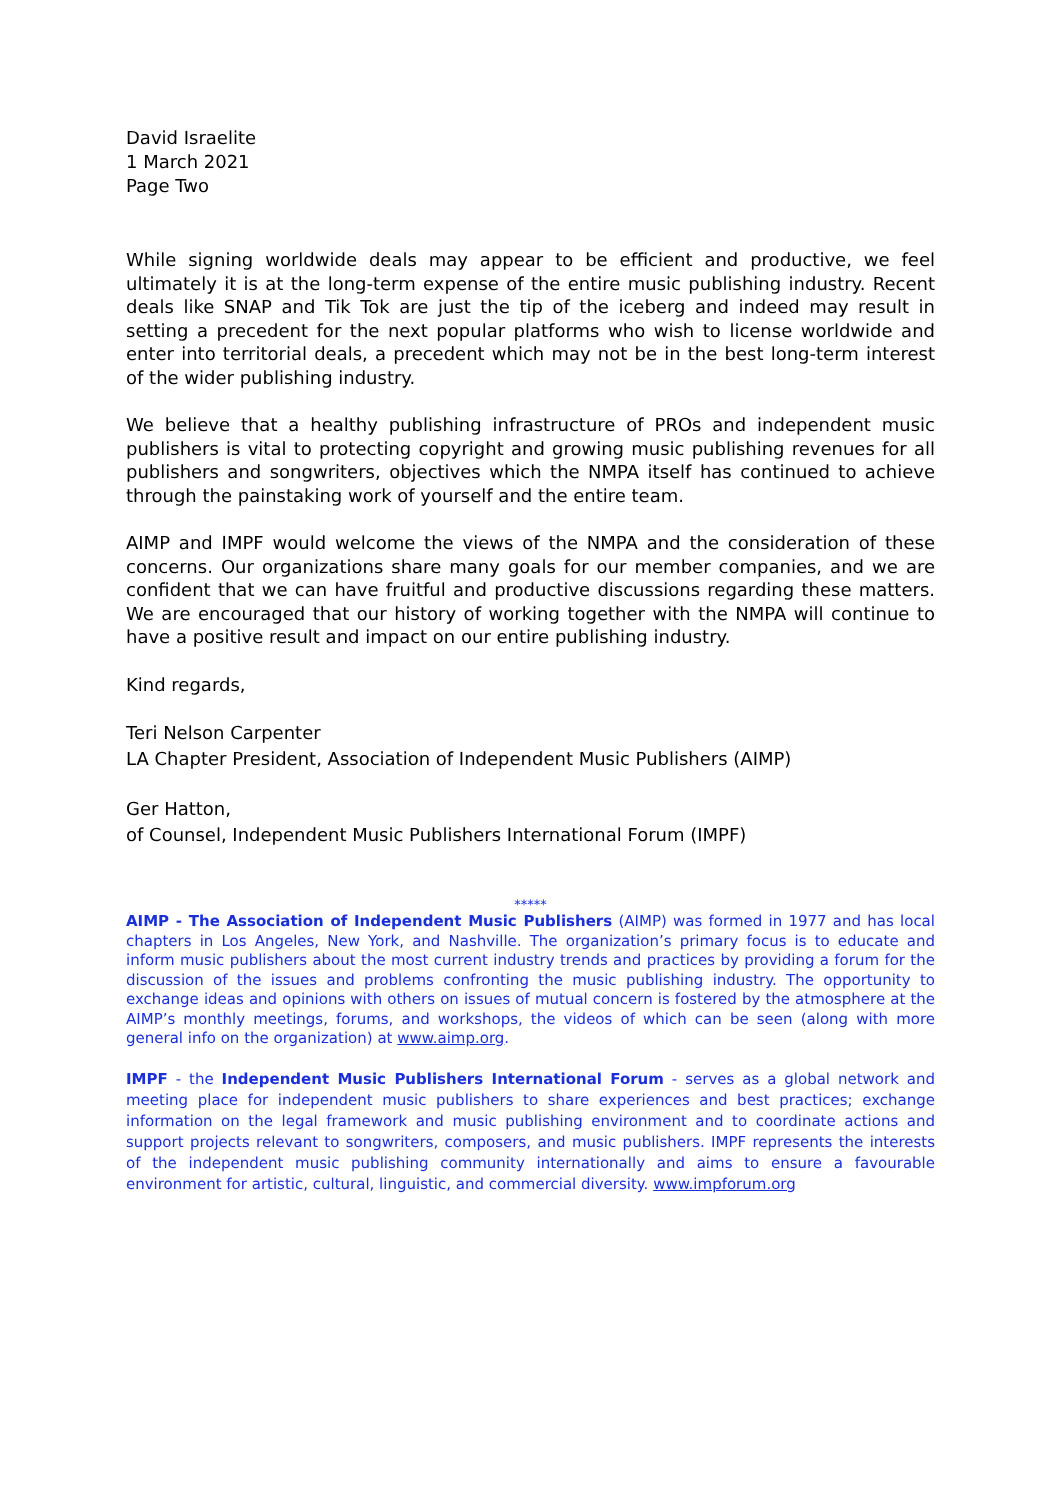David Israelite
1 March 2021
Page Two
While signing worldwide deals may appear to be efficient and productive, we feel ultimately it is at the long-term expense of the entire music publishing industry. Recent deals like SNAP and Tik Tok are just the tip of the iceberg and indeed may result in setting a precedent for the next popular platforms who wish to license worldwide and enter into territorial deals, a precedent which may not be in the best long-term interest of the wider publishing industry.
We believe that a healthy publishing infrastructure of PROs and independent music publishers is vital to protecting copyright and growing music publishing revenues for all publishers and songwriters, objectives which the NMPA itself has continued to achieve through the painstaking work of yourself and the entire team.
AIMP and IMPF would welcome the views of the NMPA and the consideration of these concerns. Our organizations share many goals for our member companies, and we are confident that we can have fruitful and productive discussions regarding these matters. We are encouraged that our history of working together with the NMPA will continue to have a positive result and impact on our entire publishing industry.
Kind regards,
Teri Nelson Carpenter
LA Chapter President, Association of Independent Music Publishers (AIMP)
Ger Hatton,
of Counsel, Independent Music Publishers International Forum (IMPF)
*****
AIMP - The Association of Independent Music Publishers (AIMP) was formed in 1977 and has local chapters in Los Angeles, New York, and Nashville. The organization’s primary focus is to educate and inform music publishers about the most current industry trends and practices by providing a forum for the discussion of the issues and problems confronting the music publishing industry. The opportunity to exchange ideas and opinions with others on issues of mutual concern is fostered by the atmosphere at the AIMP’s monthly meetings, forums, and workshops, the videos of which can be seen (along with more general info on the organization) at www.aimp.org.
IMPF - the Independent Music Publishers International Forum - serves as a global network and meeting place for independent music publishers to share experiences and best practices; exchange information on the legal framework and music publishing environment and to coordinate actions and support projects relevant to songwriters, composers, and music publishers. IMPF represents the interests of the independent music publishing community internationally and aims to ensure a favourable environment for artistic, cultural, linguistic, and commercial diversity. www.impforum.org